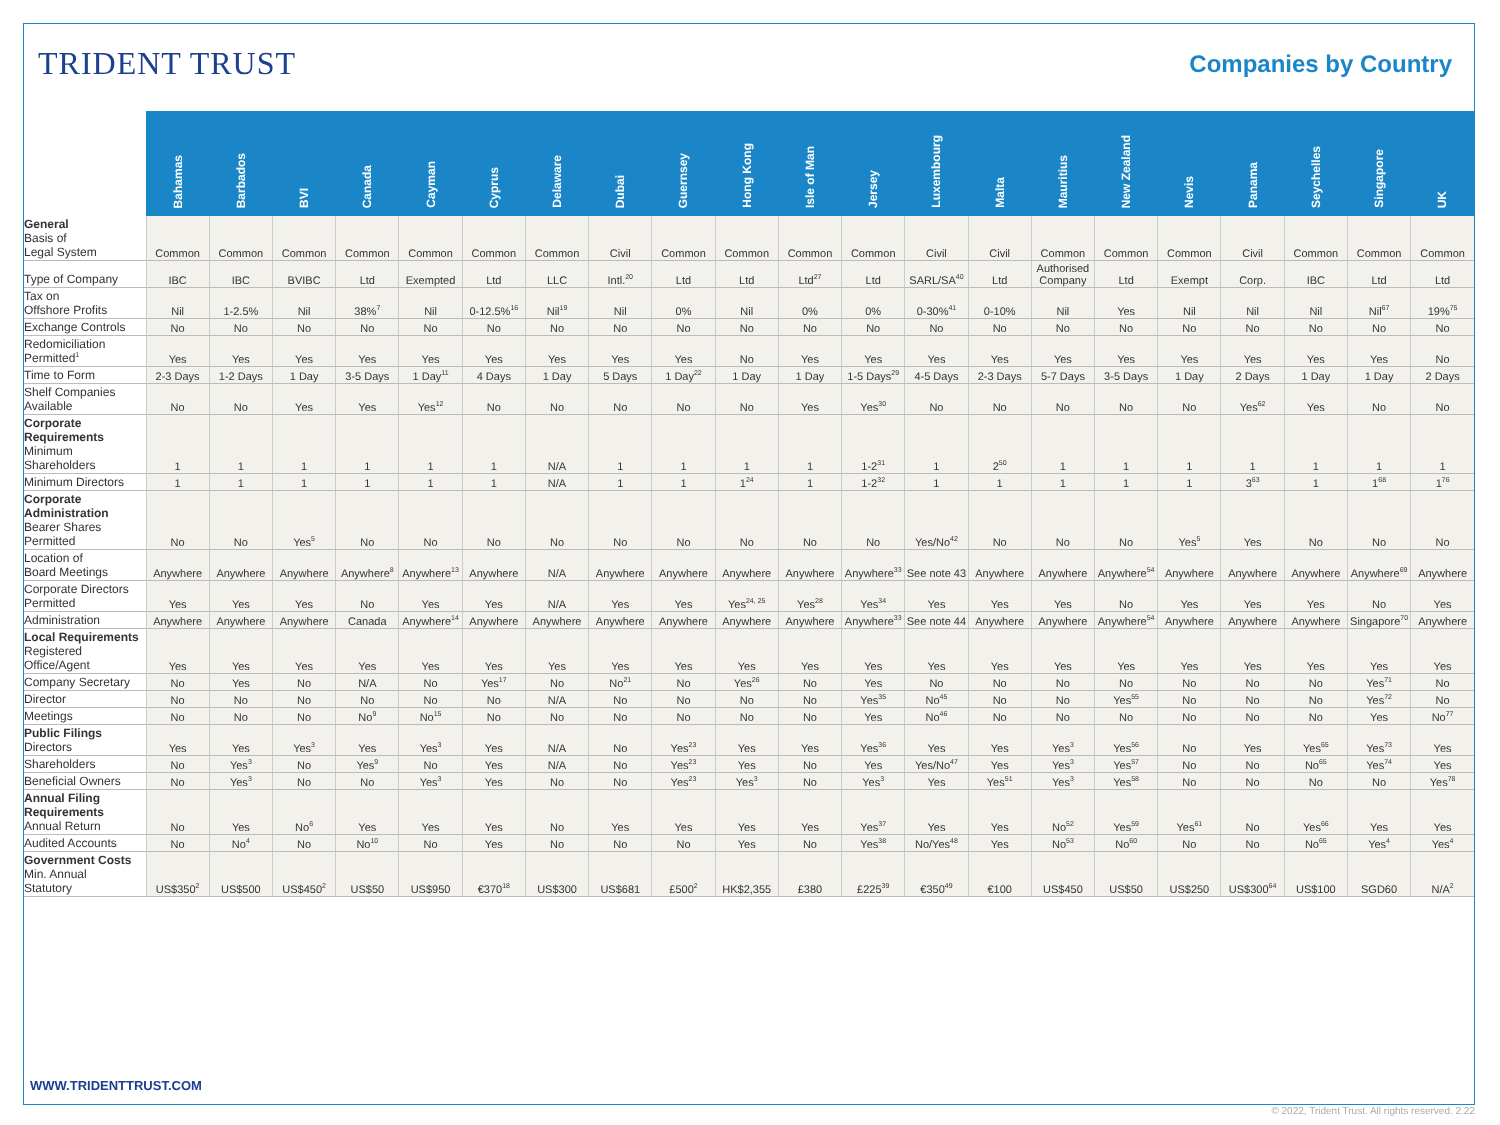TRIDENT TRUST
Companies by Country
| | Bahamas | Barbados | BVI | Canada | Cayman | Cyprus | Delaware | Dubai | Guernsey | Hong Kong | Isle of Man | Jersey | Luxembourg | Malta | Mauritius | New Zealand | Nevis | Panama | Seychelles | Singapore | UK |
| --- | --- | --- | --- | --- | --- | --- | --- | --- | --- | --- | --- | --- | --- | --- | --- | --- | --- | --- | --- | --- | --- |
| General Basis of Legal System | Common | Common | Common | Common | Common | Common | Common | Civil | Common | Common | Common | Common | Civil | Civil | Common | Common | Common | Civil | Common | Common | Common |
| Type of Company | IBC | IBC | BVIBC | Ltd | Exempted | Ltd | LLC | Intl.<sup>20</sup> | Ltd | Ltd | Ltd<sup>27</sup> | Ltd | SARL/SA<sup>40</sup> | Ltd | Authorised Company | Ltd | Exempt | Corp. | IBC | Ltd | Ltd |
| Tax on Offshore Profits | Nil | 1-2.5% | Nil | 38%<sup>7</sup> | Nil | 0-12.5%<sup>16</sup> | Nil<sup>19</sup> | Nil | 0% | Nil | 0% | 0% | 0-30%<sup>41</sup> | 0-10% | Nil | Yes | Nil | Nil | Nil | Nil<sup>67</sup> | 19%<sup>75</sup> |
| Exchange Controls | No | No | No | No | No | No | No | No | No | No | No | No | No | No | No | No | No | No | No | No | No |
| Redomiciliation Permitted<sup>1</sup> | Yes | Yes | Yes | Yes | Yes | Yes | Yes | Yes | Yes | No | Yes | Yes | Yes | Yes | Yes | Yes | Yes | Yes | Yes | Yes | No |
| Time to Form | 2-3 Days | 1-2 Days | 1 Day | 3-5 Days | 1 Day<sup>11</sup> | 4 Days | 1 Day | 5 Days | 1 Day<sup>22</sup> | 1 Day | 1 Day | 1-5 Days<sup>29</sup> | 4-5 Days | 2-3 Days | 5-7 Days | 3-5 Days | 1 Day | 2 Days | 1 Day | 1 Day | 2 Days |
| Shelf Companies Available | No | No | Yes | Yes | Yes<sup>12</sup> | No | No | No | No | No | Yes | Yes<sup>30</sup> | No | No | No | No | No | Yes<sup>62</sup> | Yes | No | No |
| Corporate Requirements Minimum Shareholders | 1 | 1 | 1 | 1 | 1 | 1 | N/A | 1 | 1 | 1 | 1 | 1-2<sup>31</sup> | 1 | 2<sup>50</sup> | 1 | 1 | 1 | 1 | 1 | 1 | 1 |
| Minimum Directors | 1 | 1 | 1 | 1 | 1 | 1 | N/A | 1 | 1 | 1<sup>24</sup> | 1 | 1-2<sup>32</sup> | 1 | 1 | 1 | 1 | 1 | 3<sup>63</sup> | 1 | 1<sup>68</sup> | 1<sup>76</sup> |
| Corporate Administration Bearer Shares Permitted | No | No | Yes<sup>5</sup> | No | No | No | No | No | No | No | No | No | Yes/No<sup>42</sup> | No | No | No | Yes<sup>5</sup> | Yes | No | No | No |
| Location of Board Meetings | Anywhere | Anywhere | Anywhere | Anywhere<sup>8</sup> | Anywhere<sup>13</sup> | Anywhere | N/A | Anywhere | Anywhere | Anywhere | Anywhere | Anywhere<sup>33</sup> | See note 43 | Anywhere | Anywhere | Anywhere<sup>54</sup> | Anywhere | Anywhere | Anywhere | Anywhere<sup>69</sup> | Anywhere |
| Corporate Directors Permitted | Yes | Yes | Yes | No | Yes | Yes | N/A | Yes | Yes | Yes<sup>24, 25</sup> | Yes<sup>28</sup> | Yes<sup>34</sup> | Yes | Yes | Yes | No | Yes | Yes | Yes | No | Yes |
| Administration | Anywhere | Anywhere | Anywhere | Canada | Anywhere<sup>14</sup> | Anywhere | Anywhere | Anywhere | Anywhere | Anywhere | Anywhere | Anywhere<sup>33</sup> | See note 44 | Anywhere | Anywhere | Anywhere<sup>54</sup> | Anywhere | Anywhere | Anywhere | Singapore<sup>70</sup> | Anywhere |
| Local Requirements Registered Office/Agent | Yes | Yes | Yes | Yes | Yes | Yes | Yes | Yes | Yes | Yes | Yes | Yes | Yes | Yes | Yes | Yes | Yes | Yes | Yes | Yes | Yes |
| Company Secretary | No | Yes | No | N/A | No | Yes<sup>17</sup> | No | No<sup>21</sup> | No | Yes<sup>26</sup> | No | Yes | No | No | No | No | No | No | No | Yes<sup>71</sup> | No |
| Director | No | No | No | No | No | No | N/A | No | No | No | No | Yes<sup>35</sup> | No<sup>45</sup> | No | No | Yes<sup>55</sup> | No | No | No | Yes<sup>72</sup> | No |
| Meetings | No | No | No | No<sup>9</sup> | No<sup>15</sup> | No | No | No | No | No | No | Yes | No<sup>46</sup> | No | No | No | No | No | No | Yes | No<sup>77</sup> |
| Public Filings Directors | Yes | Yes | Yes<sup>3</sup> | Yes | Yes<sup>3</sup> | Yes | N/A | No | Yes<sup>23</sup> | Yes | Yes | Yes<sup>36</sup> | Yes | Yes | Yes<sup>3</sup> | Yes<sup>56</sup> | No | Yes | Yes<sup>65</sup> | Yes<sup>73</sup> | Yes |
| Shareholders | No | Yes<sup>3</sup> | No | Yes<sup>9</sup> | No | Yes | N/A | No | Yes<sup>23</sup> | Yes | No | Yes | Yes/No<sup>47</sup> | Yes | Yes<sup>3</sup> | Yes<sup>57</sup> | No | No | No<sup>65</sup> | Yes<sup>74</sup> | Yes |
| Beneficial Owners | No | Yes<sup>3</sup> | No | No | Yes<sup>3</sup> | Yes | No | No | Yes<sup>23</sup> | Yes<sup>3</sup> | No | Yes<sup>3</sup> | Yes | Yes<sup>51</sup> | Yes<sup>3</sup> | Yes<sup>58</sup> | No | No | No | No | Yes<sup>78</sup> |
| Annual Filing Requirements Annual Return | No | Yes | No<sup>6</sup> | Yes | Yes | Yes | No | Yes | Yes | Yes | Yes | Yes<sup>37</sup> | Yes | Yes | No<sup>52</sup> | Yes<sup>59</sup> | Yes<sup>61</sup> | No | Yes<sup>66</sup> | Yes | Yes |
| Audited Accounts | No | No<sup>4</sup> | No | No<sup>10</sup> | No | Yes | No | No | No | Yes | No | Yes<sup>38</sup> | No/Yes<sup>48</sup> | Yes | No<sup>53</sup> | No<sup>60</sup> | No | No | No<sup>65</sup> | Yes<sup>4</sup> | Yes<sup>4</sup> |
| Government Costs Min. Annual Statutory | US$350<sup>2</sup> | US$500 | US$450<sup>2</sup> | US$50 | US$950 | €370<sup>18</sup> | US$300 | US$681 | £500<sup>2</sup> | HK$2,355 | £380 | £225<sup>39</sup> | €350<sup>49</sup> | €100 | US$450 | US$50 | US$250 | US$300<sup>64</sup> | US$100 | SGD60 | N/A<sup>2</sup> |
WWW.TRIDENTTRUST.COM
© 2022, Trident Trust. All rights reserved. 2.22